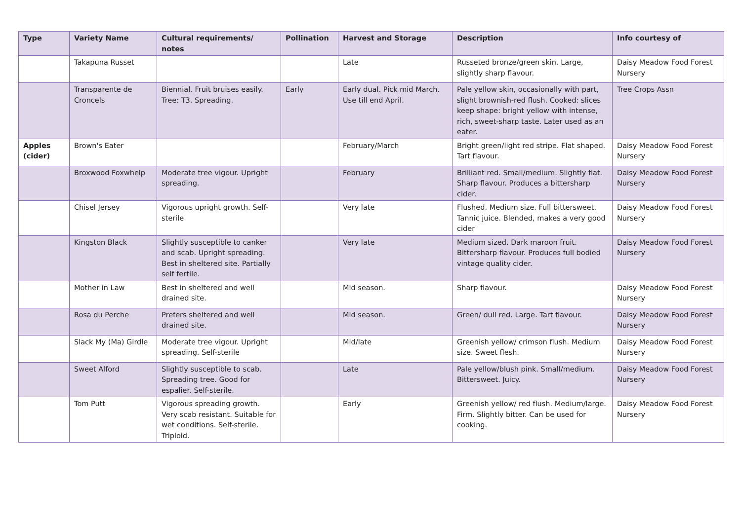| Type | Variety Name | Cultural requirements/ notes | Pollination | Harvest and Storage | Description | Info courtesy of |
| --- | --- | --- | --- | --- | --- | --- |
| | Takapuna Russet | | | Late | Russeted bronze/green skin. Large, slightly sharp flavour. | Daisy Meadow Food Forest Nursery |
| | Transparente de Croncels | Biennial. Fruit bruises easily. Tree: T3. Spreading. | Early | Early dual. Pick mid March. Use till end April. | Pale yellow skin, occasionally with part, slight brownish-red flush. Cooked: slices keep shape: bright yellow with intense, rich, sweet-sharp taste. Later used as an eater. | Tree Crops Assn |
| Apples (cider) | Brown's Eater | | | February/March | Bright green/light red stripe. Flat shaped. Tart flavour. | Daisy Meadow Food Forest Nursery |
| | Broxwood Foxwhelp | Moderate tree vigour. Upright spreading. | | February | Brilliant red. Small/medium. Slightly flat. Sharp flavour. Produces a bittersharp cider. | Daisy Meadow Food Forest Nursery |
| | Chisel Jersey | Vigorous upright growth. Self-sterile | | Very late | Flushed. Medium size. Full bittersweet. Tannic juice. Blended, makes a very good cider | Daisy Meadow Food Forest Nursery |
| | Kingston Black | Slightly susceptible to canker and scab. Upright spreading. Best in sheltered site. Partially self fertile. | | Very late | Medium sized. Dark maroon fruit. Bittersharp flavour. Produces full bodied vintage quality cider. | Daisy Meadow Food Forest Nursery |
| | Mother in Law | Best in sheltered and well drained site. | | Mid season. | Sharp flavour. | Daisy Meadow Food Forest Nursery |
| | Rosa du Perche | Prefers sheltered and well drained site. | | Mid season. | Green/ dull red. Large. Tart flavour. | Daisy Meadow Food Forest Nursery |
| | Slack My (Ma) Girdle | Moderate tree vigour. Upright spreading. Self-sterile | | Mid/late | Greenish yellow/ crimson flush. Medium size. Sweet flesh. | Daisy Meadow Food Forest Nursery |
| | Sweet Alford | Slightly susceptible to scab. Spreading tree. Good for espalier. Self-sterile. | | Late | Pale yellow/blush pink. Small/medium. Bittersweet. Juicy. | Daisy Meadow Food Forest Nursery |
| | Tom Putt | Vigorous spreading growth. Very scab resistant. Suitable for wet conditions. Self-sterile. Triploid. | | Early | Greenish yellow/ red flush. Medium/large. Firm. Slightly bitter. Can be used for cooking. | Daisy Meadow Food Forest Nursery |